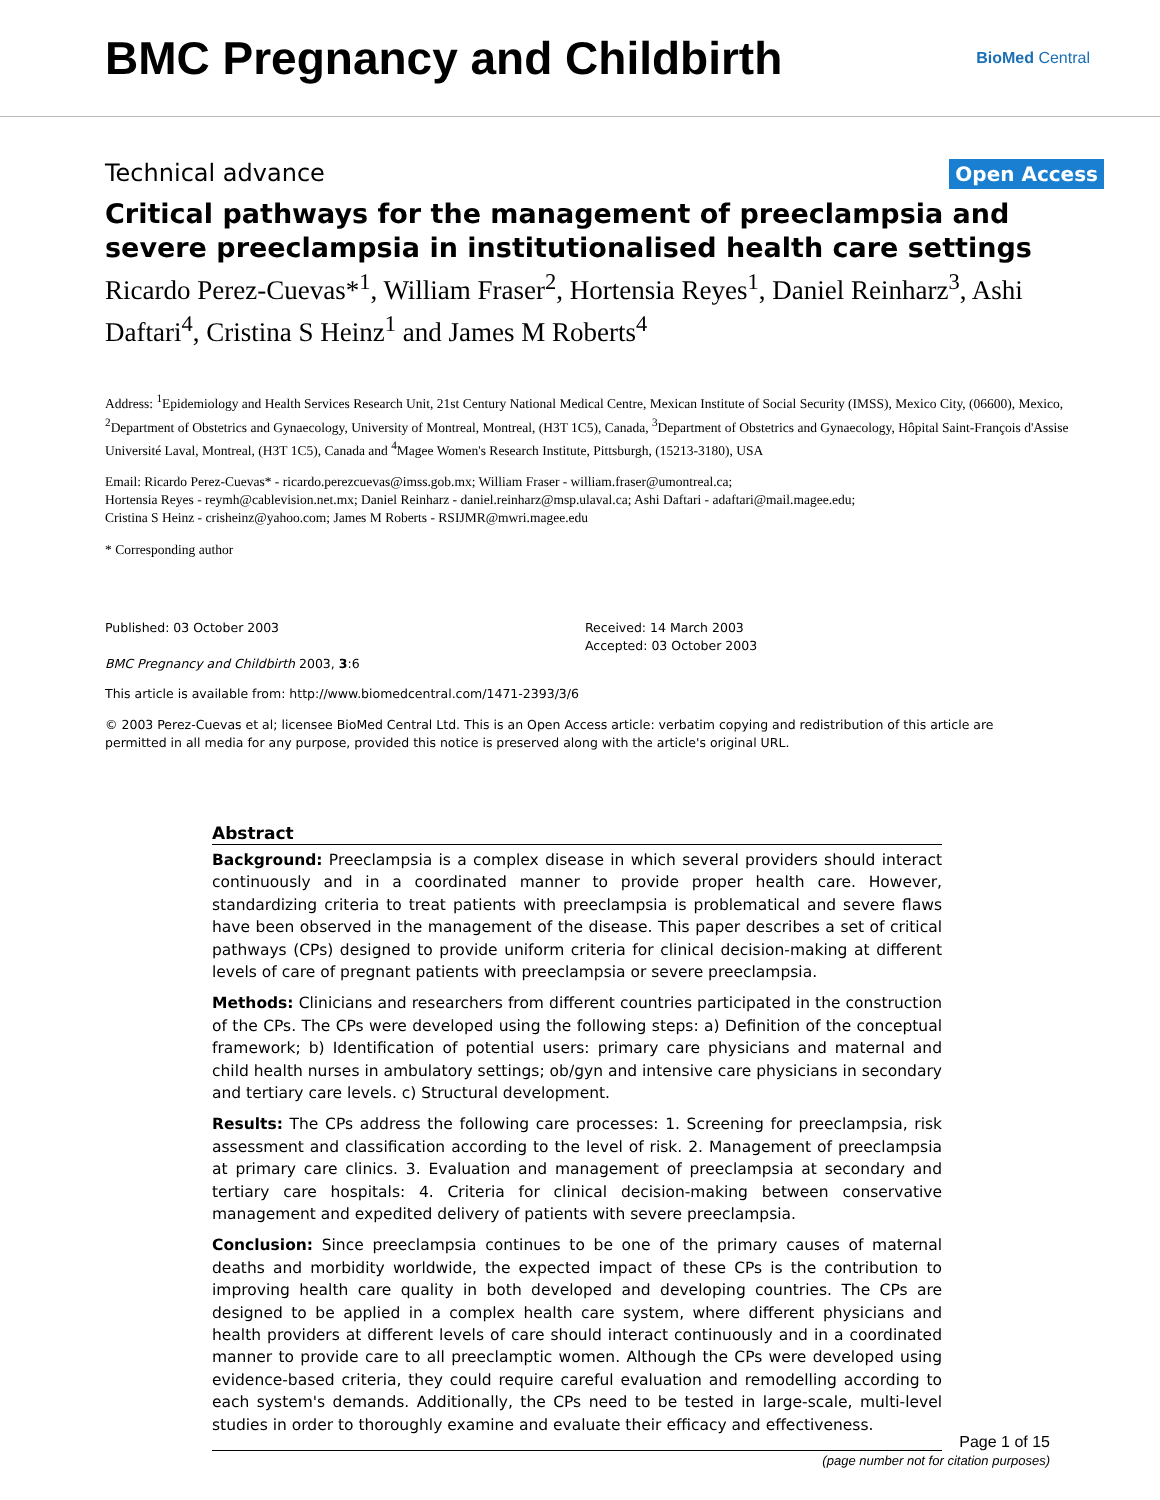BMC Pregnancy and Childbirth
BioMed Central
Technical advance Open Access
Critical pathways for the management of preeclampsia and severe preeclampsia in institutionalised health care settings
Ricardo Perez-Cuevas*<sup>1</sup>, William Fraser<sup>2</sup>, Hortensia Reyes<sup>1</sup>, Daniel Reinharz<sup>3</sup>, Ashi Daftari<sup>4</sup>, Cristina S Heinz<sup>1</sup> and James M Roberts<sup>4</sup>
Address: <sup>1</sup>Epidemiology and Health Services Research Unit, 21st Century National Medical Centre, Mexican Institute of Social Security (IMSS), Mexico City, (06600), Mexico, <sup>2</sup>Department of Obstetrics and Gynaecology, University of Montreal, Montreal, (H3T 1C5), Canada, <sup>3</sup>Department of Obstetrics and Gynaecology, Hôpital Saint-François d'Assise Université Laval, Montreal, (H3T 1C5), Canada and <sup>4</sup>Magee Women's Research Institute, Pittsburgh, (15213-3180), USA
Email: Ricardo Perez-Cuevas* - ricardo.perezcuevas@imss.gob.mx; William Fraser - william.fraser@umontreal.ca;
Hortensia Reyes - reymh@cablevision.net.mx; Daniel Reinharz - daniel.reinharz@msp.ulaval.ca; Ashi Daftari - adaftari@mail.magee.edu;
Cristina S Heinz - crisheinz@yahoo.com; James M Roberts - RSIJMR@mwri.magee.edu
* Corresponding author
Published: 03 October 2003
BMC Pregnancy and Childbirth 2003, 3:6
Received: 14 March 2003
Accepted: 03 October 2003
This article is available from: http://www.biomedcentral.com/1471-2393/3/6
© 2003 Perez-Cuevas et al; licensee BioMed Central Ltd. This is an Open Access article: verbatim copying and redistribution of this article are permitted in all media for any purpose, provided this notice is preserved along with the article's original URL.
Abstract
Background: Preeclampsia is a complex disease in which several providers should interact continuously and in a coordinated manner to provide proper health care. However, standardizing criteria to treat patients with preeclampsia is problematical and severe flaws have been observed in the management of the disease. This paper describes a set of critical pathways (CPs) designed to provide uniform criteria for clinical decision-making at different levels of care of pregnant patients with preeclampsia or severe preeclampsia.
Methods: Clinicians and researchers from different countries participated in the construction of the CPs. The CPs were developed using the following steps: a) Definition of the conceptual framework; b) Identification of potential users: primary care physicians and maternal and child health nurses in ambulatory settings; ob/gyn and intensive care physicians in secondary and tertiary care levels. c) Structural development.
Results: The CPs address the following care processes: 1. Screening for preeclampsia, risk assessment and classification according to the level of risk. 2. Management of preeclampsia at primary care clinics. 3. Evaluation and management of preeclampsia at secondary and tertiary care hospitals: 4. Criteria for clinical decision-making between conservative management and expedited delivery of patients with severe preeclampsia.
Conclusion: Since preeclampsia continues to be one of the primary causes of maternal deaths and morbidity worldwide, the expected impact of these CPs is the contribution to improving health care quality in both developed and developing countries. The CPs are designed to be applied in a complex health care system, where different physicians and health providers at different levels of care should interact continuously and in a coordinated manner to provide care to all preeclamptic women. Although the CPs were developed using evidence-based criteria, they could require careful evaluation and remodelling according to each system's demands. Additionally, the CPs need to be tested in large-scale, multi-level studies in order to thoroughly examine and evaluate their efficacy and effectiveness.
Page 1 of 15
(page number not for citation purposes)